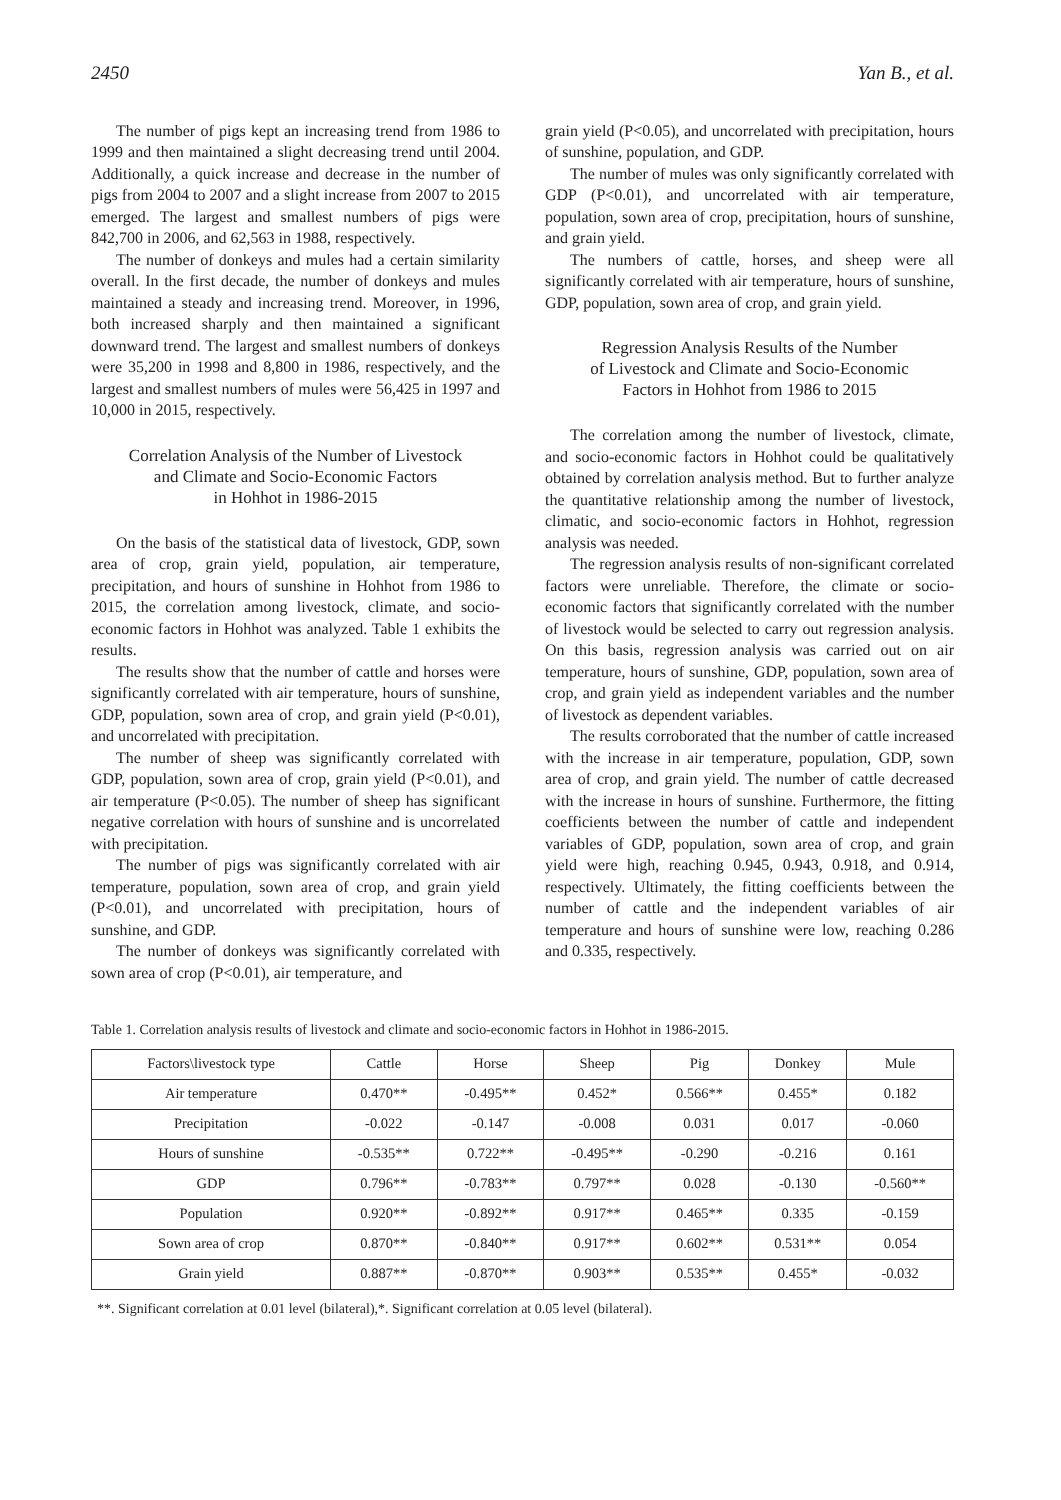2450 Yan B., et al.
The number of pigs kept an increasing trend from 1986 to 1999 and then maintained a slight decreasing trend until 2004. Additionally, a quick increase and decrease in the number of pigs from 2004 to 2007 and a slight increase from 2007 to 2015 emerged. The largest and smallest numbers of pigs were 842,700 in 2006, and 62,563 in 1988, respectively.
The number of donkeys and mules had a certain similarity overall. In the first decade, the number of donkeys and mules maintained a steady and increasing trend. Moreover, in 1996, both increased sharply and then maintained a significant downward trend. The largest and smallest numbers of donkeys were 35,200 in 1998 and 8,800 in 1986, respectively, and the largest and smallest numbers of mules were 56,425 in 1997 and 10,000 in 2015, respectively.
Correlation Analysis of the Number of Livestock
and Climate and Socio-Economic Factors
in Hohhot in 1986-2015
On the basis of the statistical data of livestock, GDP, sown area of crop, grain yield, population, air temperature, precipitation, and hours of sunshine in Hohhot from 1986 to 2015, the correlation among livestock, climate, and socio-economic factors in Hohhot was analyzed. Table 1 exhibits the results.
The results show that the number of cattle and horses were significantly correlated with air temperature, hours of sunshine, GDP, population, sown area of crop, and grain yield (P<0.01), and uncorrelated with precipitation.
The number of sheep was significantly correlated with GDP, population, sown area of crop, grain yield (P<0.01), and air temperature (P<0.05). The number of sheep has significant negative correlation with hours of sunshine and is uncorrelated with precipitation.
The number of pigs was significantly correlated with air temperature, population, sown area of crop, and grain yield (P<0.01), and uncorrelated with precipitation, hours of sunshine, and GDP.
The number of donkeys was significantly correlated with sown area of crop (P<0.01), air temperature, and
grain yield (P<0.05), and uncorrelated with precipitation, hours of sunshine, population, and GDP.
The number of mules was only significantly correlated with GDP (P<0.01), and uncorrelated with air temperature, population, sown area of crop, precipitation, hours of sunshine, and grain yield.
The numbers of cattle, horses, and sheep were all significantly correlated with air temperature, hours of sunshine, GDP, population, sown area of crop, and grain yield.
Regression Analysis Results of the Number
of Livestock and Climate and Socio-Economic
Factors in Hohhot from 1986 to 2015
The correlation among the number of livestock, climate, and socio-economic factors in Hohhot could be qualitatively obtained by correlation analysis method. But to further analyze the quantitative relationship among the number of livestock, climatic, and socio-economic factors in Hohhot, regression analysis was needed.
The regression analysis results of non-significant correlated factors were unreliable. Therefore, the climate or socio-economic factors that significantly correlated with the number of livestock would be selected to carry out regression analysis. On this basis, regression analysis was carried out on air temperature, hours of sunshine, GDP, population, sown area of crop, and grain yield as independent variables and the number of livestock as dependent variables.
The results corroborated that the number of cattle increased with the increase in air temperature, population, GDP, sown area of crop, and grain yield. The number of cattle decreased with the increase in hours of sunshine. Furthermore, the fitting coefficients between the number of cattle and independent variables of GDP, population, sown area of crop, and grain yield were high, reaching 0.945, 0.943, 0.918, and 0.914, respectively. Ultimately, the fitting coefficients between the number of cattle and the independent variables of air temperature and hours of sunshine were low, reaching 0.286 and 0.335, respectively.
Table 1. Correlation analysis results of livestock and climate and socio-economic factors in Hohhot in 1986-2015.
| Factors\livestock type | Cattle | Horse | Sheep | Pig | Donkey | Mule |
| --- | --- | --- | --- | --- | --- | --- |
| Air temperature | 0.470** | -0.495** | 0.452* | 0.566** | 0.455* | 0.182 |
| Precipitation | -0.022 | -0.147 | -0.008 | 0.031 | 0.017 | -0.060 |
| Hours of sunshine | -0.535** | 0.722** | -0.495** | -0.290 | -0.216 | 0.161 |
| GDP | 0.796** | -0.783** | 0.797** | 0.028 | -0.130 | -0.560** |
| Population | 0.920** | -0.892** | 0.917** | 0.465** | 0.335 | -0.159 |
| Sown area of crop | 0.870** | -0.840** | 0.917** | 0.602** | 0.531** | 0.054 |
| Grain yield | 0.887** | -0.870** | 0.903** | 0.535** | 0.455* | -0.032 |
**. Significant correlation at 0.01 level (bilateral),*. Significant correlation at 0.05 level (bilateral).